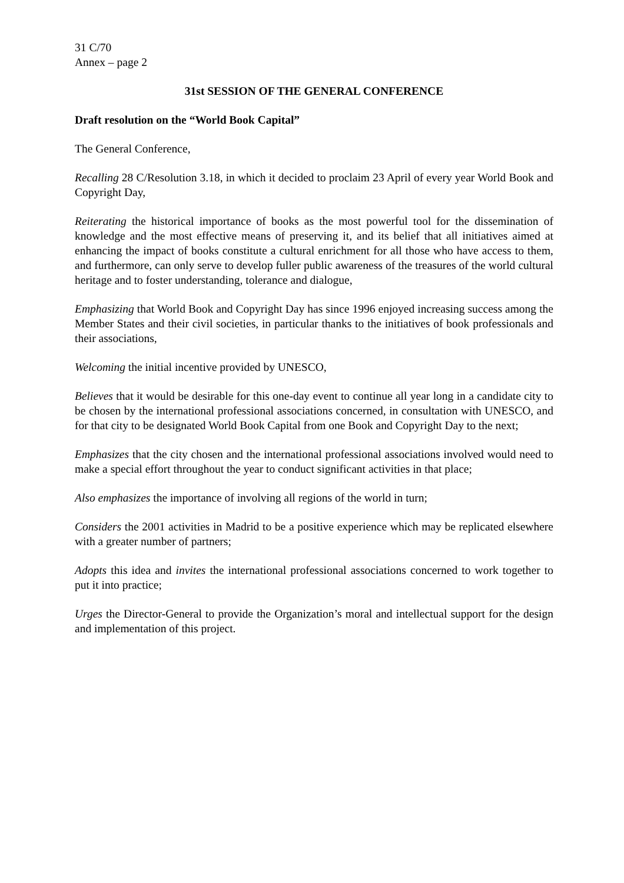31 C/70
Annex – page 2
31st SESSION OF THE GENERAL CONFERENCE
Draft resolution on the “World Book Capital”
The General Conference,
Recalling 28 C/Resolution 3.18, in which it decided to proclaim 23 April of every year World Book and Copyright Day,
Reiterating the historical importance of books as the most powerful tool for the dissemination of knowledge and the most effective means of preserving it, and its belief that all initiatives aimed at enhancing the impact of books constitute a cultural enrichment for all those who have access to them, and furthermore, can only serve to develop fuller public awareness of the treasures of the world cultural heritage and to foster understanding, tolerance and dialogue,
Emphasizing that World Book and Copyright Day has since 1996 enjoyed increasing success among the Member States and their civil societies, in particular thanks to the initiatives of book professionals and their associations,
Welcoming the initial incentive provided by UNESCO,
Believes that it would be desirable for this one-day event to continue all year long in a candidate city to be chosen by the international professional associations concerned, in consultation with UNESCO, and for that city to be designated World Book Capital from one Book and Copyright Day to the next;
Emphasizes that the city chosen and the international professional associations involved would need to make a special effort throughout the year to conduct significant activities in that place;
Also emphasizes the importance of involving all regions of the world in turn;
Considers the 2001 activities in Madrid to be a positive experience which may be replicated elsewhere with a greater number of partners;
Adopts this idea and invites the international professional associations concerned to work together to put it into practice;
Urges the Director-General to provide the Organization’s moral and intellectual support for the design and implementation of this project.